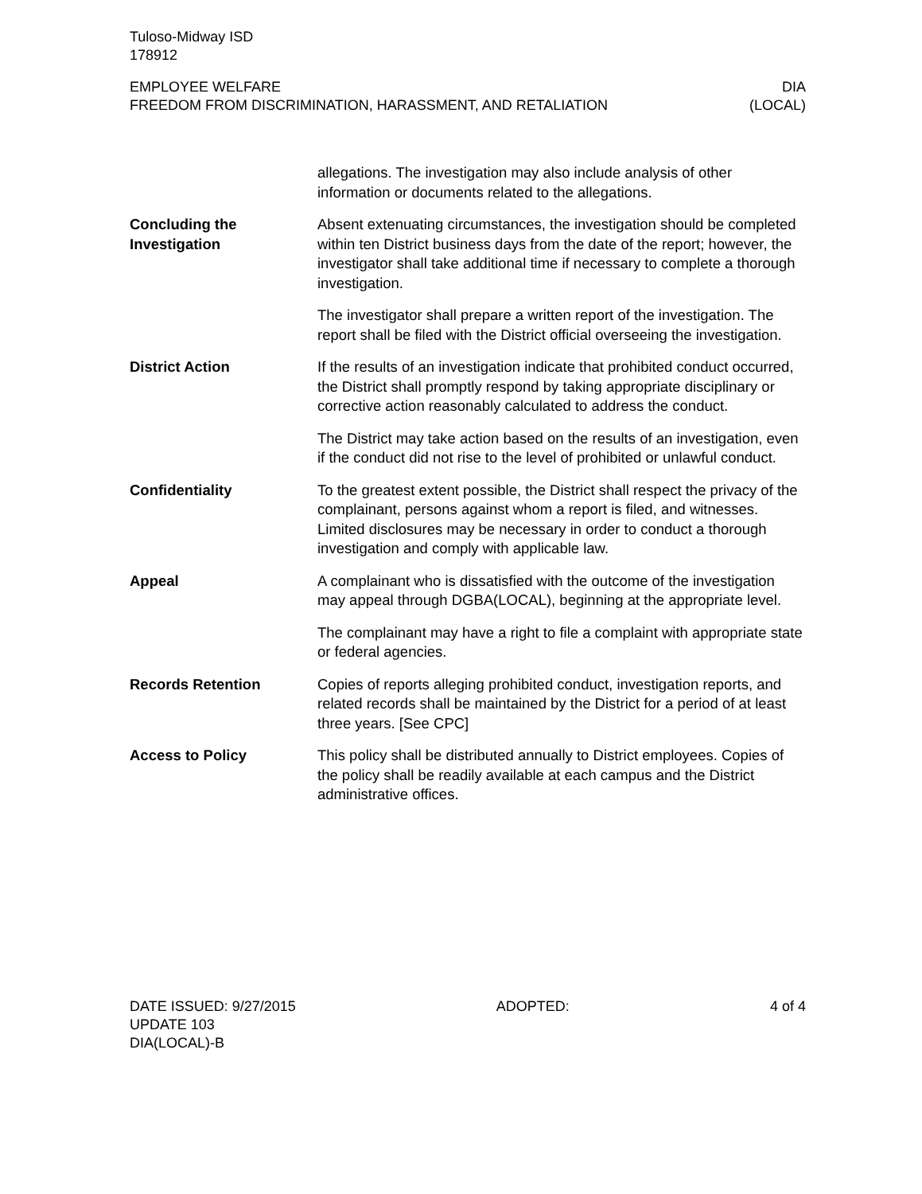Tuloso-Midway ISD
178912
EMPLOYEE WELFARE
FREEDOM FROM DISCRIMINATION, HARASSMENT, AND RETALIATION
DIA
(LOCAL)
allegations. The investigation may also include analysis of other information or documents related to the allegations.
Concluding the
Investigation
Absent extenuating circumstances, the investigation should be completed within ten District business days from the date of the report; however, the investigator shall take additional time if necessary to complete a thorough investigation.
The investigator shall prepare a written report of the investigation. The report shall be filed with the District official overseeing the investigation.
District Action If the results of an investigation indicate that prohibited conduct occurred, the District shall promptly respond by taking appropriate disciplinary or corrective action reasonably calculated to address the conduct.
The District may take action based on the results of an investigation, even if the conduct did not rise to the level of prohibited or unlawful conduct.
Confidentiality To the greatest extent possible, the District shall respect the privacy of the complainant, persons against whom a report is filed, and witnesses. Limited disclosures may be necessary in order to conduct a thorough investigation and comply with applicable law.
Appeal A complainant who is dissatisfied with the outcome of the investigation may appeal through DGBA(LOCAL), beginning at the appropriate level.
The complainant may have a right to file a complaint with appropriate state or federal agencies.
Records Retention Copies of reports alleging prohibited conduct, investigation reports, and related records shall be maintained by the District for a period of at least three years. [See CPC]
Access to Policy This policy shall be distributed annually to District employees. Copies of the policy shall be readily available at each campus and the District administrative offices.
DATE ISSUED: 9/27/2015
UPDATE 103
DIA(LOCAL)-B
ADOPTED: 4 of 4